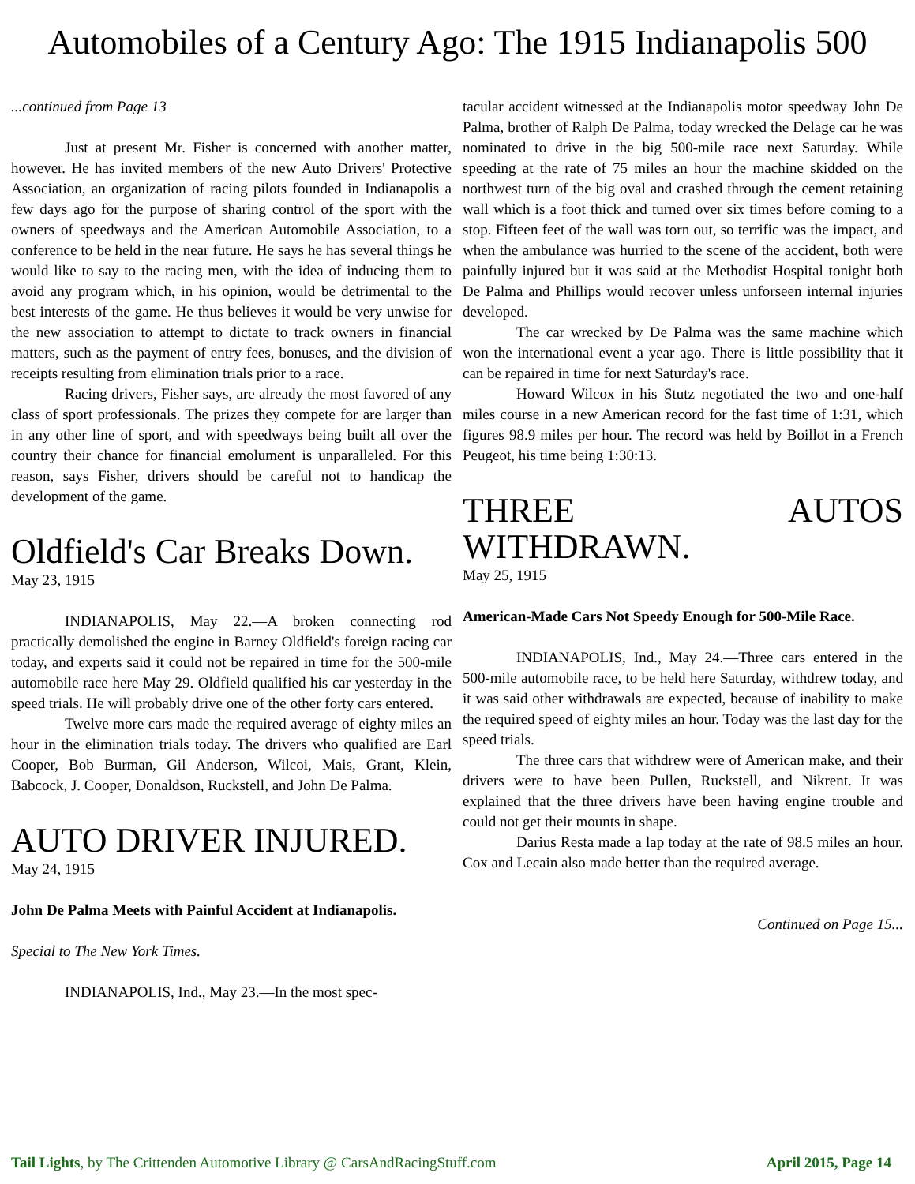Automobiles of a Century Ago: The 1915 Indianapolis 500
...continued from Page 13
Just at present Mr. Fisher is concerned with another matter, however. He has invited members of the new Auto Drivers' Protective Association, an organization of racing pilots founded in Indianapolis a few days ago for the purpose of sharing control of the sport with the owners of speedways and the American Automobile Association, to a conference to be held in the near future. He says he has several things he would like to say to the racing men, with the idea of inducing them to avoid any program which, in his opinion, would be detrimental to the best interests of the game. He thus believes it would be very unwise for the new association to attempt to dictate to track owners in financial matters, such as the payment of entry fees, bonuses, and the division of receipts resulting from elimination trials prior to a race.
Racing drivers, Fisher says, are already the most favored of any class of sport professionals. The prizes they compete for are larger than in any other line of sport, and with speedways being built all over the country their chance for financial emolument is unparalleled. For this reason, says Fisher, drivers should be careful not to handicap the development of the game.
Oldfield's Car Breaks Down.
May 23, 1915
INDIANAPOLIS, May 22.—A broken connecting rod practically demolished the engine in Barney Oldfield's foreign racing car today, and experts said it could not be repaired in time for the 500-mile automobile race here May 29. Oldfield qualified his car yesterday in the speed trials. He will probably drive one of the other forty cars entered.
Twelve more cars made the required average of eighty miles an hour in the elimination trials today. The drivers who qualified are Earl Cooper, Bob Burman, Gil Anderson, Wilcoi, Mais, Grant, Klein, Babcock, J. Cooper, Donaldson, Ruckstell, and John De Palma.
AUTO DRIVER INJURED.
May 24, 1915
John De Palma Meets with Painful Accident at Indianapolis.
Special to The New York Times.
INDIANAPOLIS, Ind., May 23.—In the most spec-
tacular accident witnessed at the Indianapolis motor speedway John De Palma, brother of Ralph De Palma, today wrecked the Delage car he was nominated to drive in the big 500-mile race next Saturday. While speeding at the rate of 75 miles an hour the machine skidded on the northwest turn of the big oval and crashed through the cement retaining wall which is a foot thick and turned over six times before coming to a stop. Fifteen feet of the wall was torn out, so terrific was the impact, and when the ambulance was hurried to the scene of the accident, both were painfully injured but it was said at the Methodist Hospital tonight both De Palma and Phillips would recover unless unforseen internal injuries developed.
The car wrecked by De Palma was the same machine which won the international event a year ago. There is little possibility that it can be repaired in time for next Saturday's race.
Howard Wilcox in his Stutz negotiated the two and one-half miles course in a new American record for the fast time of 1:31, which figures 98.9 miles per hour. The record was held by Boillot in a French Peugeot, his time being 1:30:13.
THREE AUTOS WITHDRAWN.
May 25, 1915
American-Made Cars Not Speedy Enough for 500-Mile Race.
INDIANAPOLIS, Ind., May 24.—Three cars entered in the 500-mile automobile race, to be held here Saturday, withdrew today, and it was said other withdrawals are expected, because of inability to make the required speed of eighty miles an hour. Today was the last day for the speed trials.
The three cars that withdrew were of American make, and their drivers were to have been Pullen, Ruckstell, and Nikrent. It was explained that the three drivers have been having engine trouble and could not get their mounts in shape.
Darius Resta made a lap today at the rate of 98.5 miles an hour. Cox and Lecain also made better than the required average.
Continued on Page 15...
Tail Lights, by The Crittenden Automotive Library @ CarsAndRacingStuff.com April 2015, Page 14